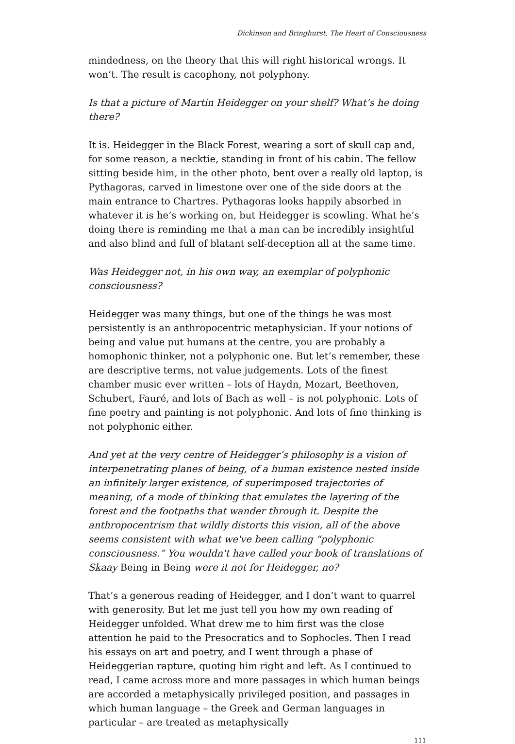Dickinson and Bringhurst, The Heart of Consciousness
mindedness, on the theory that this will right historical wrongs. It won’t. The result is cacophony, not polyphony.
Is that a picture of Martin Heidegger on your shelf? What’s he doing there?
It is. Heidegger in the Black Forest, wearing a sort of skull cap and, for some reason, a necktie, standing in front of his cabin. The fellow sitting beside him, in the other photo, bent over a really old laptop, is Pythagoras, carved in limestone over one of the side doors at the main entrance to Chartres. Pythagoras looks happily absorbed in whatever it is he’s working on, but Heidegger is scowling. What he’s doing there is reminding me that a man can be incredibly insightful and also blind and full of blatant self-deception all at the same time.
Was Heidegger not, in his own way, an exemplar of polyphonic consciousness?
Heidegger was many things, but one of the things he was most persistently is an anthropocentric metaphysician. If your notions of being and value put humans at the centre, you are probably a homophonic thinker, not a polyphonic one. But let’s remember, these are descriptive terms, not value judgements. Lots of the finest chamber music ever written – lots of Haydn, Mozart, Beethoven, Schubert, Fauré, and lots of Bach as well – is not polyphonic. Lots of fine poetry and painting is not polyphonic. And lots of fine thinking is not polyphonic either.
And yet at the very centre of Heidegger’s philosophy is a vision of interpenetrating planes of being, of a human existence nested inside an infinitely larger existence, of superimposed trajectories of meaning, of a mode of thinking that emulates the layering of the forest and the footpaths that wander through it. Despite the anthropocentrism that wildly distorts this vision, all of the above seems consistent with what we've been calling “polyphonic consciousness.” You wouldn't have called your book of translations of Skaay Being in Being were it not for Heidegger, no?
That’s a generous reading of Heidegger, and I don’t want to quarrel with generosity. But let me just tell you how my own reading of Heidegger unfolded. What drew me to him first was the close attention he paid to the Presocratics and to Sophocles. Then I read his essays on art and poetry, and I went through a phase of Heideggerian rapture, quoting him right and left. As I continued to read, I came across more and more passages in which human beings are accorded a metaphysically privileged position, and passages in which human language – the Greek and German languages in particular – are treated as metaphysically
111